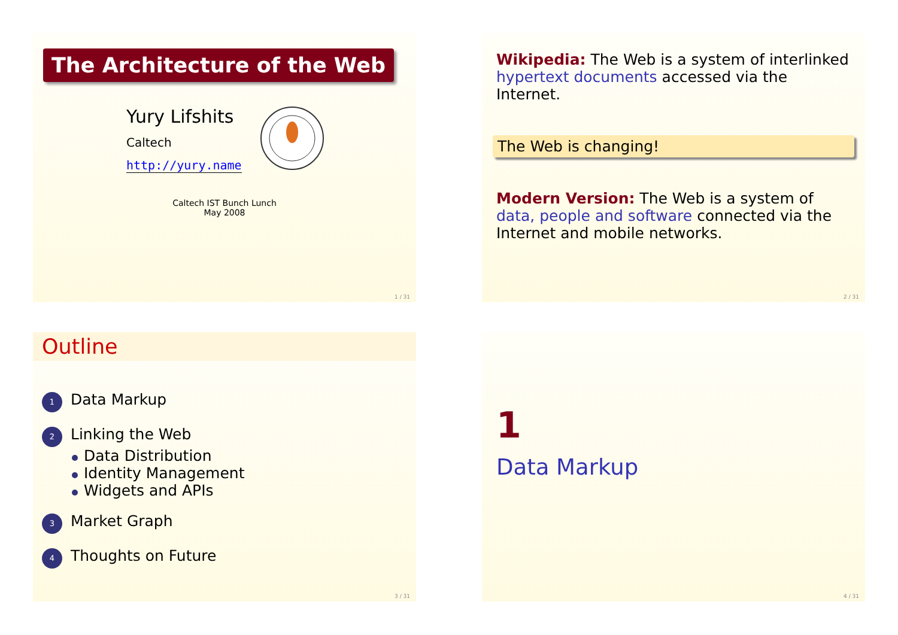The Architecture of the Web
Yury Lifshits
Caltech
http://yury.name
Caltech IST Bunch Lunch
May 2008
1 / 31
Wikipedia: The Web is a system of interlinked hypertext documents accessed via the Internet.
The Web is changing!
Modern Version: The Web is a system of data, people and software connected via the Internet and mobile networks.
2 / 31
Outline
1 Data Markup
2 Linking the Web
Data Distribution
Identity Management
Widgets and APIs
3 Market Graph
4 Thoughts on Future
3 / 31
1
Data Markup
4 / 31